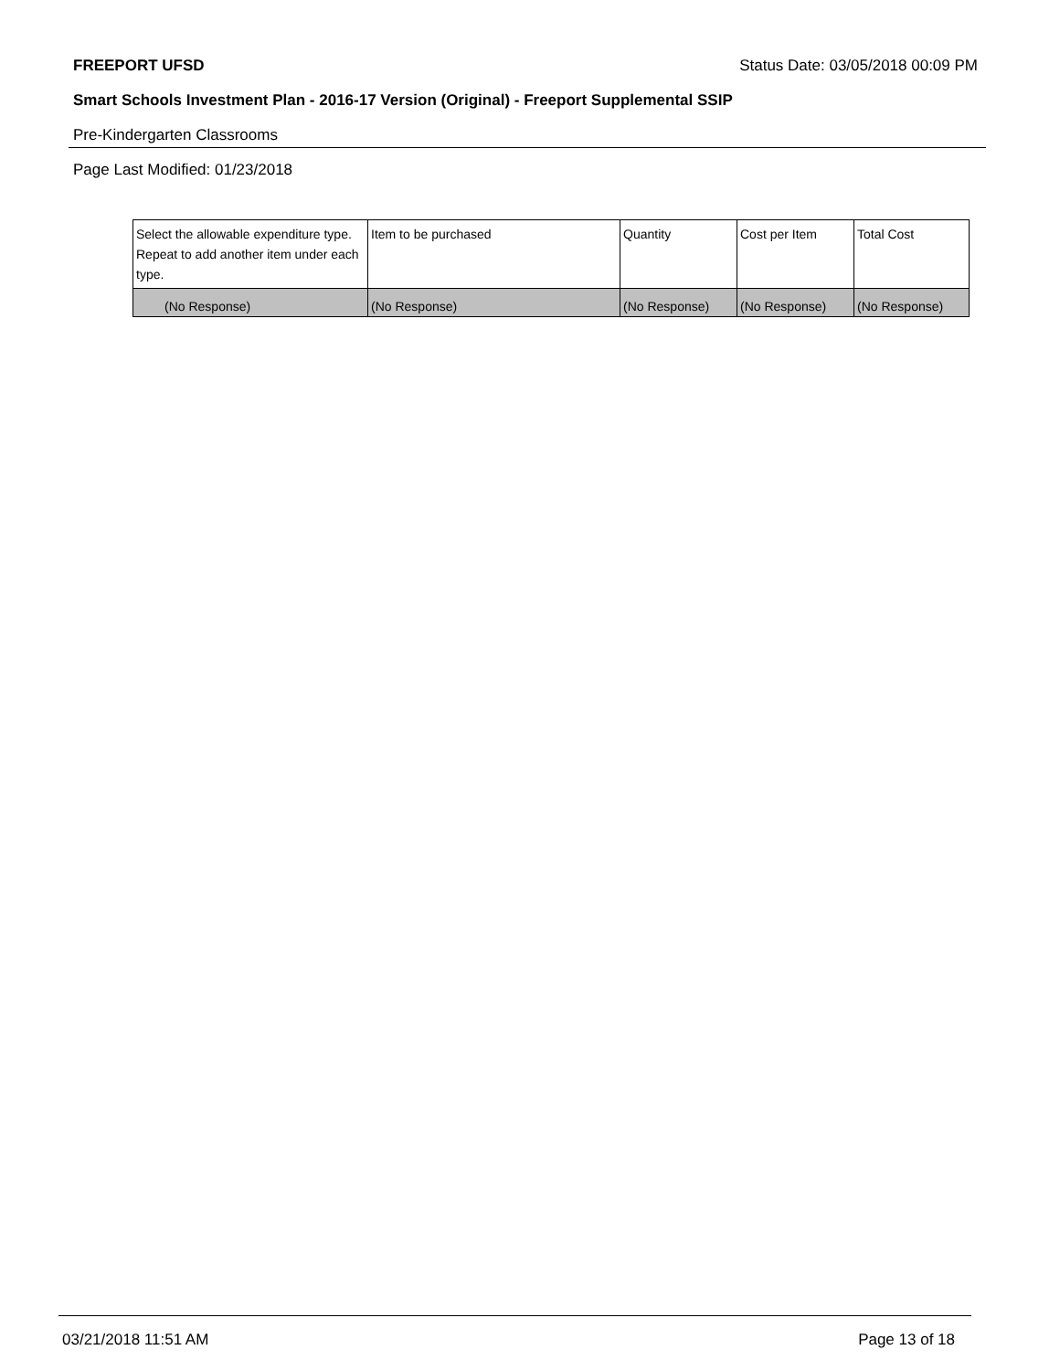FREEPORT UFSD Status Date: 03/05/2018 00:09 PM
Smart Schools Investment Plan - 2016-17 Version (Original) - Freeport Supplemental SSIP
Pre-Kindergarten Classrooms
Page Last Modified: 01/23/2018
| Select the allowable expenditure type. Repeat to add another item under each type. | Item to be purchased | Quantity | Cost per Item | Total Cost |
| --- | --- | --- | --- | --- |
| (No Response) | (No Response) | (No Response) | (No Response) | (No Response) |
03/21/2018 11:51 AM Page 13 of 18